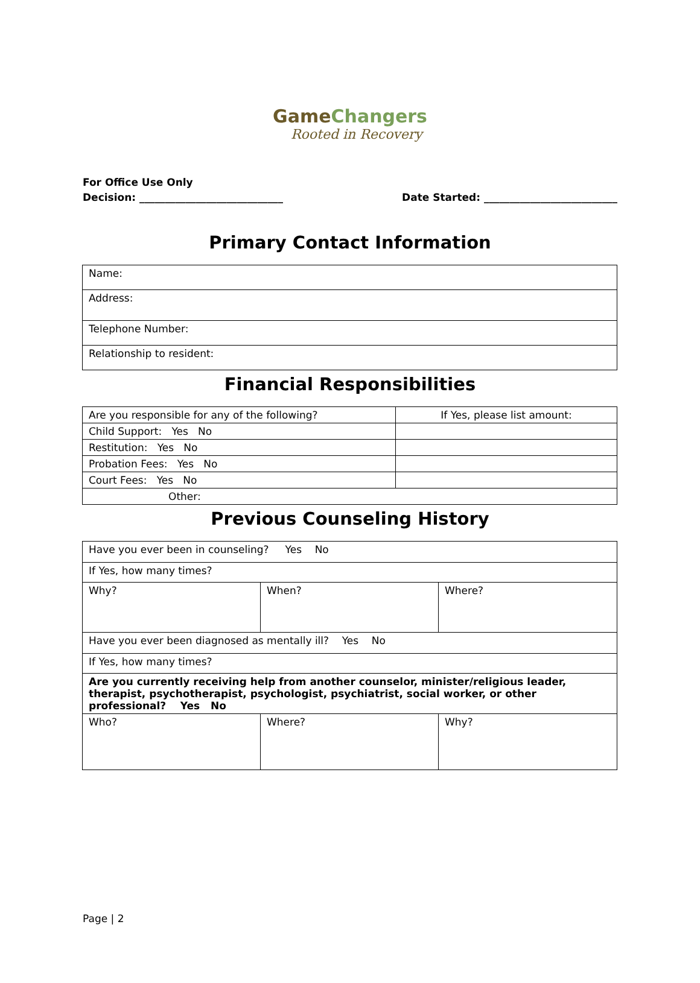GameChangers
Rooted in Recovery
For Office Use Only
Decision: ____________________________ Date Started: __________________________
Primary Contact Information
| Name: |
| Address: |
| Telephone Number: |
| Relationship to resident: |
Financial Responsibilities
| Are you responsible for any of the following? | If Yes, please list amount: |
| Child Support: Yes No | |
| Restitution: Yes No | |
| Probation Fees: Yes No | |
| Court Fees: Yes No | |
| Other: | |
Previous Counseling History
| Have you ever been in counseling? Yes No | | |
| If Yes, how many times? | | |
| Why? | When? | Where? |
| Have you ever been diagnosed as mentally ill? Yes No | | |
| If Yes, how many times? | | |
| Are you currently receiving help from another counselor, minister/religious leader, therapist, psychotherapist, psychologist, psychiatrist, social worker, or other professional? Yes No | | |
| Who? | Where? | Why? |
Page | 2